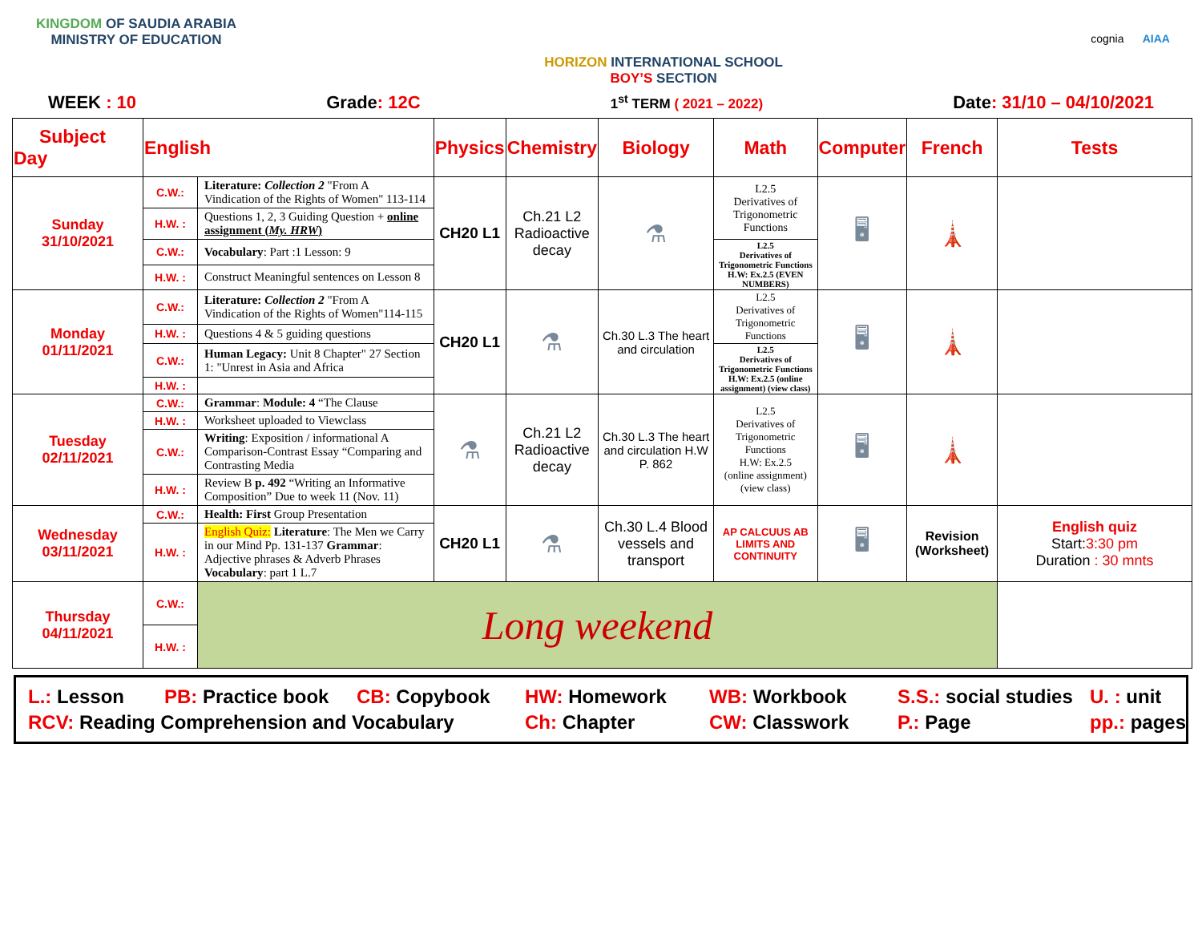KINGDOM OF SAUDIA ARABIA
MINISTRY OF EDUCATION
HORIZON INTERNATIONAL SCHOOL
BOY’S SECTION
cognia AIAA
WEEK : 10 Grade: 12C
1<sup>st</sup> TERM ( 2021 – 2022)
Date: 31/10 – 04/10/2021
| Subject Day | English | | Physics | Chemistry | Biology | Math | Computer | French | Tests |
| --- | --- | --- | --- | --- | --- | --- | --- | --- | --- |
| Sunday 31/10/2021 | C.W.: | Literature: Collection 2 "From A Vindication of the Rights of Women" 113-114 | CH20 L1 | Ch.21 L2 Radioactive decay | ⚗ | L2.5 Derivatives of Trigonometric Functions | 🖥 | 🗼 | |
| | H.W. : | Questions 1, 2, 3 Guiding Question + online assignment ( My. HRW ) | | | | | | | |
| | C.W.: | Vocabulary : Part :1 Lesson: 9 | | | | L2.5 Derivatives of Trigonometric Functions H.W: Ex.2.5 (EVEN NUMBERS) | | | |
| | H.W. : | Construct Meaningful sentences on Lesson 8 | | | | | | | |
| Monday 01/11/2021 | C.W.: | Literature: Collection 2 "From A Vindication of the Rights of Women"114-115 | CH20 L1 | ⚗ | Ch.30 L.3 The heart and circulation | L2.5 Derivatives of Trigonometric Functions | 🖥 | 🗼 | |
| | H.W. : | Questions 4 & 5 guiding questions | | | | | | | |
| | C.W.: | Human Legacy: Unit 8 Chapter" 27 Section 1: "Unrest in Asia and Africa | | | | L2.5 Derivatives of Trigonometric Functions H.W: Ex.2.5 (online assignment) (view class) | | | |
| | H.W. : | | | | | | | | |
| Tuesday 02/11/2021 | C.W.: | Grammar : Module: 4 “The Clause | ⚗ | Ch.21 L2 Radioactive decay | Ch.30 L.3 The heart and circulation H.W P. 862 | L2.5 Derivatives of Trigonometric Functions H.W: Ex.2.5 (online assignment) (view class) | 🖥 | 🗼 | |
| | H.W. : | Worksheet uploaded to Viewclass | | | | | | | |
| | C.W.: | Writing : Exposition / informational A Comparison-Contrast Essay “Comparing and Contrasting Media | | | | | | | |
| | H.W. : | Review B p. 492 “Writing an Informative Composition” Due to week 11 (Nov. 11) | | | | | | | |
| Wednesday 03/11/2021 | C.W.: | Health: First Group Presentation | CH20 L1 | ⚗ | Ch.30 L.4 Blood vessels and transport | AP CALCUUS AB LIMITS AND CONTINUITY | 🖥 | Revision (Worksheet) | English quiz Start: 3:30 pm Duration : 30 mnts |
| | H.W. : | English Quiz: Literature : The Men we Carry in our Mind Pp. 131-137 Grammar : Adjective phrases & Adverb Phrases Vocabulary : part 1 L.7 | | | | | | | |
| Thursday 04/11/2021 | C.W.: | Long weekend | | | | | | | |
| | H.W. : | | | | | | | | |
L.: Lesson
PB: Practice book
CB: Copybook
HW: Homework
WB: Workbook
S.S.: social studies
U. : unit
RCV: Reading Comprehension and Vocabulary
Ch: Chapter
CW: Classwork
P.: Page
pp.: pages